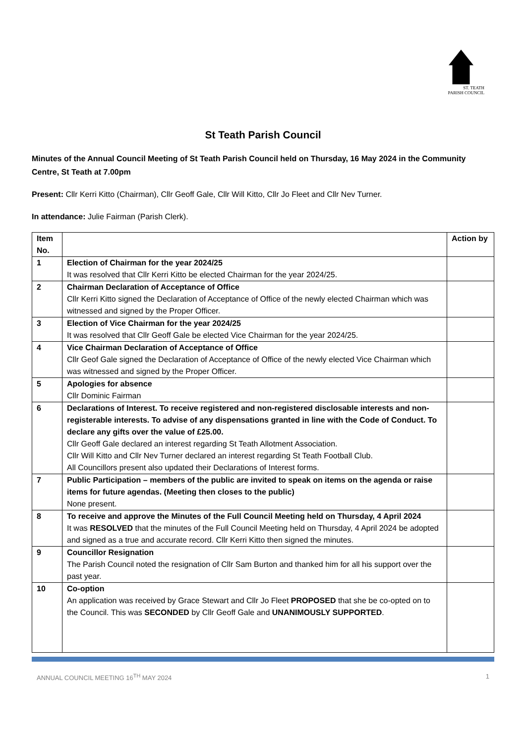ST. TEATH
PARISH COUNCIL
St Teath Parish Council
Minutes of the Annual Council Meeting of St Teath Parish Council held on Thursday, 16 May 2024 in the Community Centre, St Teath at 7.00pm
Present: Cllr Kerri Kitto (Chairman), Cllr Geoff Gale, Cllr Will Kitto, Cllr Jo Fleet and Cllr Nev Turner.
In attendance: Julie Fairman (Parish Clerk).
| Item No. | | Action by |
| --- | --- | --- |
| 1 | Election of Chairman for the year 2024/25 It was resolved that Cllr Kerri Kitto be elected Chairman for the year 2024/25. | |
| 2 | Chairman Declaration of Acceptance of Office Cllr Kerri Kitto signed the Declaration of Acceptance of Office of the newly elected Chairman which was witnessed and signed by the Proper Officer. | |
| 3 | Election of Vice Chairman for the year 2024/25 It was resolved that Cllr Geoff Gale be elected Vice Chairman for the year 2024/25. | |
| 4 | Vice Chairman Declaration of Acceptance of Office Cllr Geof Gale signed the Declaration of Acceptance of Office of the newly elected Vice Chairman which was witnessed and signed by the Proper Officer. | |
| 5 | Apologies for absence Cllr Dominic Fairman | |
| 6 | Declarations of Interest. To receive registered and non-registered disclosable interests and non-registerable interests. To advise of any dispensations granted in line with the Code of Conduct. To declare any gifts over the value of £25.00. Cllr Geoff Gale declared an interest regarding St Teath Allotment Association. Cllr Will Kitto and Cllr Nev Turner declared an interest regarding St Teath Football Club. All Councillors present also updated their Declarations of Interest forms. | |
| 7 | Public Participation – members of the public are invited to speak on items on the agenda or raise items for future agendas. (Meeting then closes to the public) None present. | |
| 8 | To receive and approve the Minutes of the Full Council Meeting held on Thursday, 4 April 2024 It was RESOLVED that the minutes of the Full Council Meeting held on Thursday, 4 April 2024 be adopted and signed as a true and accurate record. Cllr Kerri Kitto then signed the minutes. | |
| 9 | Councillor Resignation The Parish Council noted the resignation of Cllr Sam Burton and thanked him for all his support over the past year. | |
| 10 | Co-option An application was received by Grace Stewart and Cllr Jo Fleet PROPOSED that she be co-opted on to the Council. This was SECONDED by Cllr Geoff Gale and UNANIMOUSLY SUPPORTED . | |
ANNUAL COUNCIL MEETING 16<sup>TH</sup> MAY 2024 1